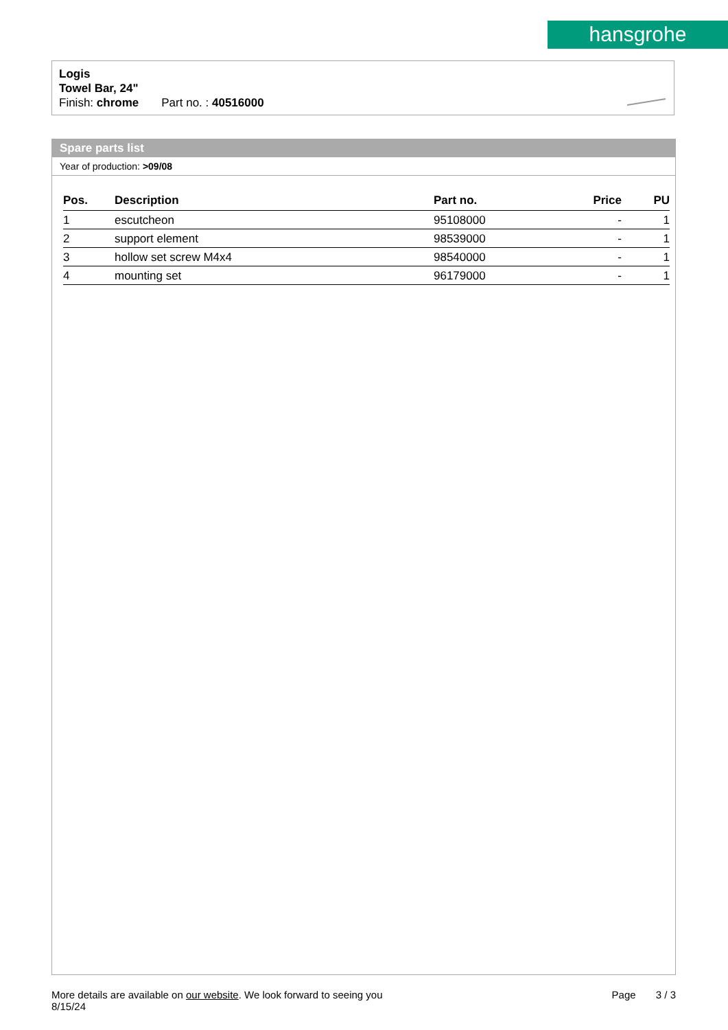hansgrohe
Logis
Towel Bar, 24"
Finish: chrome Part no. : 40516000
Spare parts list
Year of production: >09/08
| Pos. | Description | Part no. | Price | PU |
| --- | --- | --- | --- | --- |
| 1 | escutcheon | 95108000 | - | 1 |
| 2 | support element | 98539000 | - | 1 |
| 3 | hollow set screw M4x4 | 98540000 | - | 1 |
| 4 | mounting set | 96179000 | - | 1 |
More details are available on our website. We look forward to seeing you
8/15/24
Page 3 / 3